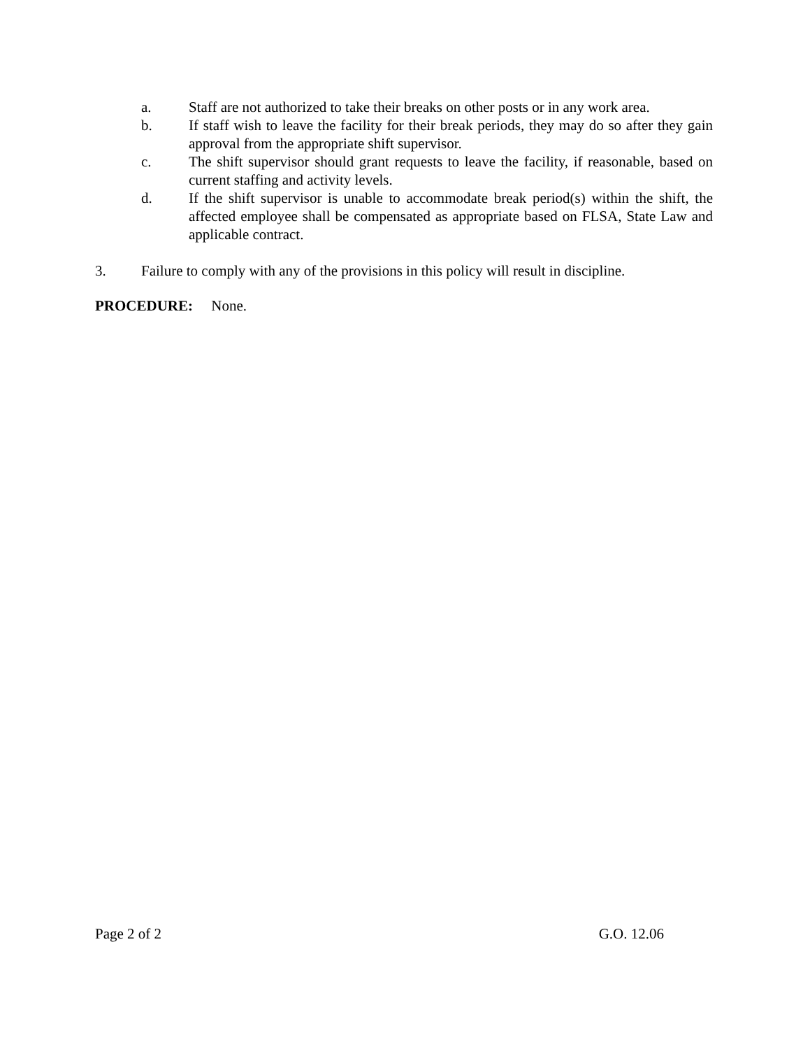a. Staff are not authorized to take their breaks on other posts or in any work area.
b. If staff wish to leave the facility for their break periods, they may do so after they gain approval from the appropriate shift supervisor.
c. The shift supervisor should grant requests to leave the facility, if reasonable, based on current staffing and activity levels.
d. If the shift supervisor is unable to accommodate break period(s) within the shift, the affected employee shall be compensated as appropriate based on FLSA, State Law and applicable contract.
3. Failure to comply with any of the provisions in this policy will result in discipline.
PROCEDURE: None.
Page 2 of 2 G.O. 12.06